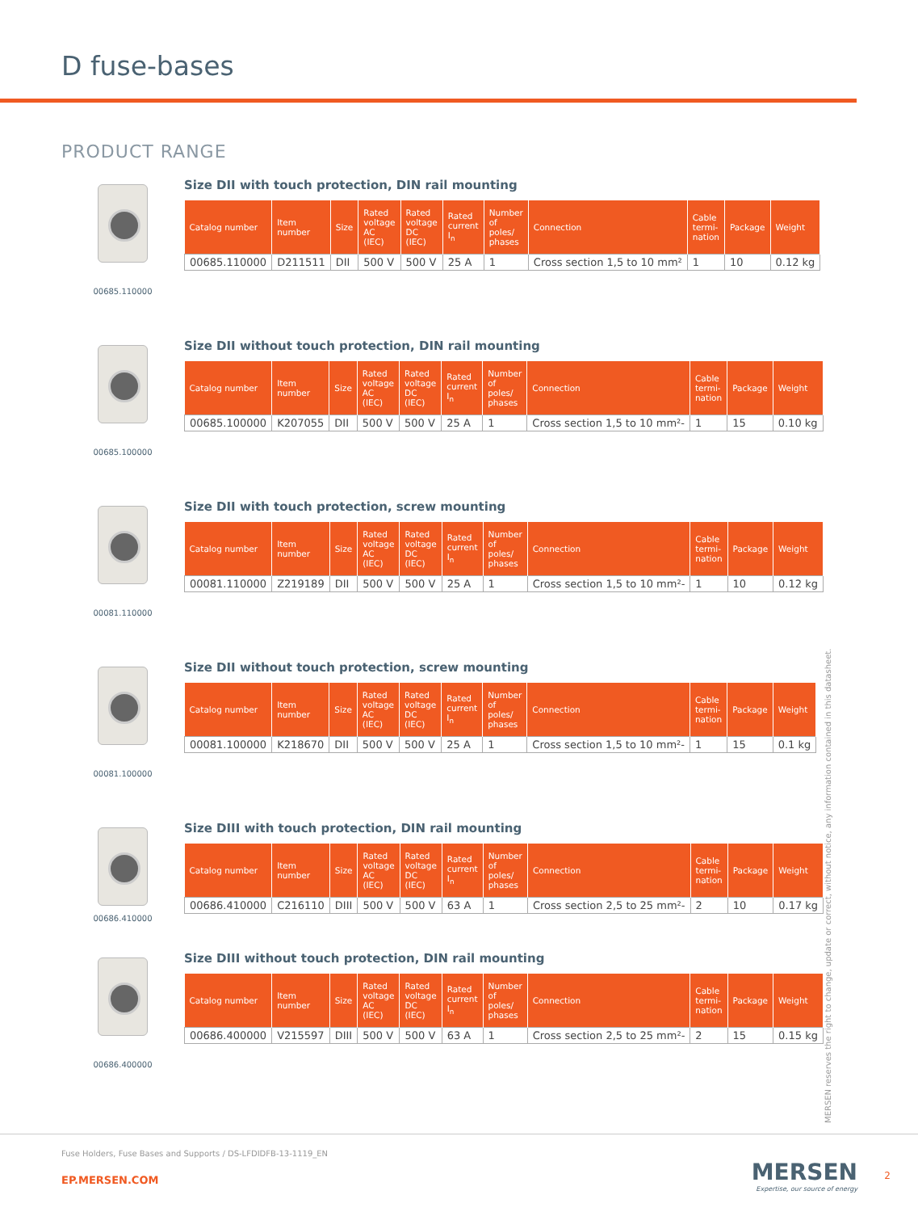D fuse-bases
PRODUCT RANGE
00685.110000
Size DII with touch protection, DIN rail mounting
| Catalog number | Item number | Size | Rated voltage AC (IEC) | Rated voltage DC (IEC) | Rated current I<sub>n</sub> | Number of poles/ phases | Connection | Cable termi-nation | Package | Weight |
| --- | --- | --- | --- | --- | --- | --- | --- | --- | --- | --- |
| 00685.110000 | D211511 | DII | 500 V | 500 V | 25 A | 1 | Cross section 1,5 to 10 mm² | 1 | 10 | 0.12 kg |
00685.100000
Size DII without touch protection, DIN rail mounting
| Catalog number | Item number | Size | Rated voltage AC (IEC) | Rated voltage DC (IEC) | Rated current I<sub>n</sub> | Number of poles/ phases | Connection | Cable termi-nation | Package | Weight |
| --- | --- | --- | --- | --- | --- | --- | --- | --- | --- | --- |
| 00685.100000 | K207055 | DII | 500 V | 500 V | 25 A | 1 | Cross section 1,5 to 10 mm²- | 1 | 15 | 0.10 kg |
00081.110000
Size DII with touch protection, screw mounting
| Catalog number | Item number | Size | Rated voltage AC (IEC) | Rated voltage DC (IEC) | Rated current I<sub>n</sub> | Number of poles/ phases | Connection | Cable termi-nation | Package | Weight |
| --- | --- | --- | --- | --- | --- | --- | --- | --- | --- | --- |
| 00081.110000 | Z219189 | DII | 500 V | 500 V | 25 A | 1 | Cross section 1,5 to 10 mm²- | 1 | 10 | 0.12 kg |
00081.100000
Size DII without touch protection, screw mounting
| Catalog number | Item number | Size | Rated voltage AC (IEC) | Rated voltage DC (IEC) | Rated current I<sub>n</sub> | Number of poles/ phases | Connection | Cable termi-nation | Package | Weight |
| --- | --- | --- | --- | --- | --- | --- | --- | --- | --- | --- |
| 00081.100000 | K218670 | DII | 500 V | 500 V | 25 A | 1 | Cross section 1,5 to 10 mm²- | 1 | 15 | 0.1 kg |
00686.410000
Size DIII with touch protection, DIN rail mounting
| Catalog number | Item number | Size | Rated voltage AC (IEC) | Rated voltage DC (IEC) | Rated current I<sub>n</sub> | Number of poles/ phases | Connection | Cable termi-nation | Package | Weight |
| --- | --- | --- | --- | --- | --- | --- | --- | --- | --- | --- |
| 00686.410000 | C216110 | DIII | 500 V | 500 V | 63 A | 1 | Cross section 2,5 to 25 mm²- | 2 | 10 | 0.17 kg |
00686.400000
Size DIII without touch protection, DIN rail mounting
| Catalog number | Item number | Size | Rated voltage AC (IEC) | Rated voltage DC (IEC) | Rated current I<sub>n</sub> | Number of poles/ phases | Connection | Cable termi-nation | Package | Weight |
| --- | --- | --- | --- | --- | --- | --- | --- | --- | --- | --- |
| 00686.400000 | V215597 | DIII | 500 V | 500 V | 63 A | 1 | Cross section 2,5 to 25 mm²- | 2 | 15 | 0.15 kg |
MERSEN reserves the right to change, update or correct, without notice, any information contained in this datasheet.
Fuse Holders, Fuse Bases and Supports / DS-LFDIDFB-13-1119_EN
EP.MERSEN.COM
MERSEN
Expertise, our source of energy
2